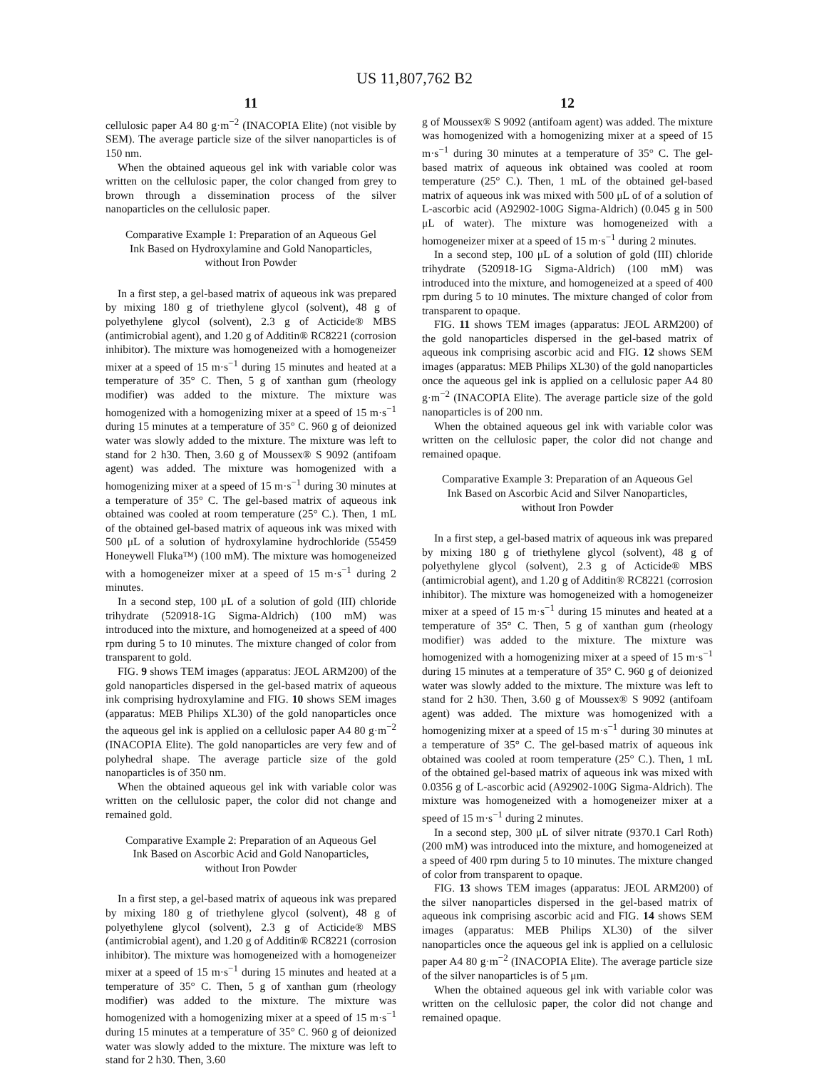US 11,807,762 B2
11
cellulosic paper A4 80 g·m<sup>−2</sup> (INACOPIA Elite) (not visible by SEM). The average particle size of the silver nanoparticles is of 150 nm.
When the obtained aqueous gel ink with variable color was written on the cellulosic paper, the color changed from grey to brown through a dissemination process of the silver nanoparticles on the cellulosic paper.
Comparative Example 1: Preparation of an Aqueous Gel Ink Based on Hydroxylamine and Gold Nanoparticles, without Iron Powder
In a first step, a gel-based matrix of aqueous ink was prepared by mixing 180 g of triethylene glycol (solvent), 48 g of polyethylene glycol (solvent), 2.3 g of Acticide® MBS (antimicrobial agent), and 1.20 g of Additin® RC8221 (corrosion inhibitor). The mixture was homogeneized with a homogeneizer mixer at a speed of 15 m·s<sup>−1</sup> during 15 minutes and heated at a temperature of 35° C. Then, 5 g of xanthan gum (rheology modifier) was added to the mixture. The mixture was homogenized with a homogenizing mixer at a speed of 15 m·s<sup>−1</sup> during 15 minutes at a temperature of 35° C. 960 g of deionized water was slowly added to the mixture. The mixture was left to stand for 2 h30. Then, 3.60 g of Moussex® S 9092 (antifoam agent) was added. The mixture was homogenized with a homogenizing mixer at a speed of 15 m·s<sup>−1</sup> during 30 minutes at a temperature of 35° C. The gel-based matrix of aqueous ink obtained was cooled at room temperature (25° C.). Then, 1 mL of the obtained gel-based matrix of aqueous ink was mixed with 500 μL of a solution of hydroxylamine hydrochloride (55459 Honeywell Fluka™) (100 mM). The mixture was homogeneized with a homogeneizer mixer at a speed of 15 m·s<sup>−1</sup> during 2 minutes.
In a second step, 100 μL of a solution of gold (III) chloride trihydrate (520918-1G Sigma-Aldrich) (100 mM) was introduced into the mixture, and homogeneized at a speed of 400 rpm during 5 to 10 minutes. The mixture changed of color from transparent to gold.
FIG. 9 shows TEM images (apparatus: JEOL ARM200) of the gold nanoparticles dispersed in the gel-based matrix of aqueous ink comprising hydroxylamine and FIG. 10 shows SEM images (apparatus: MEB Philips XL30) of the gold nanoparticles once the aqueous gel ink is applied on a cellulosic paper A4 80 g·m<sup>−2</sup> (INACOPIA Elite). The gold nanoparticles are very few and of polyhedral shape. The average particle size of the gold nanoparticles is of 350 nm.
When the obtained aqueous gel ink with variable color was written on the cellulosic paper, the color did not change and remained gold.
Comparative Example 2: Preparation of an Aqueous Gel Ink Based on Ascorbic Acid and Gold Nanoparticles, without Iron Powder
In a first step, a gel-based matrix of aqueous ink was prepared by mixing 180 g of triethylene glycol (solvent), 48 g of polyethylene glycol (solvent), 2.3 g of Acticide® MBS (antimicrobial agent), and 1.20 g of Additin® RC8221 (corrosion inhibitor). The mixture was homogeneized with a homogeneizer mixer at a speed of 15 m·s<sup>−1</sup> during 15 minutes and heated at a temperature of 35° C. Then, 5 g of xanthan gum (rheology modifier) was added to the mixture. The mixture was homogenized with a homogenizing mixer at a speed of 15 m·s<sup>−1</sup> during 15 minutes at a temperature of 35° C. 960 g of deionized water was slowly added to the mixture. The mixture was left to stand for 2 h30. Then, 3.60
12
g of Moussex® S 9092 (antifoam agent) was added. The mixture was homogenized with a homogenizing mixer at a speed of 15 m·s<sup>−1</sup> during 30 minutes at a temperature of 35° C. The gel-based matrix of aqueous ink obtained was cooled at room temperature (25° C.). Then, 1 mL of the obtained gel-based matrix of aqueous ink was mixed with 500 μL of of a solution of L-ascorbic acid (A92902-100G Sigma-Aldrich) (0.045 g in 500 μL of water). The mixture was homogeneized with a homogeneizer mixer at a speed of 15 m·s<sup>−1</sup> during 2 minutes.
In a second step, 100 μL of a solution of gold (III) chloride trihydrate (520918-1G Sigma-Aldrich) (100 mM) was introduced into the mixture, and homogeneized at a speed of 400 rpm during 5 to 10 minutes. The mixture changed of color from transparent to opaque.
FIG. 11 shows TEM images (apparatus: JEOL ARM200) of the gold nanoparticles dispersed in the gel-based matrix of aqueous ink comprising ascorbic acid and FIG. 12 shows SEM images (apparatus: MEB Philips XL30) of the gold nanoparticles once the aqueous gel ink is applied on a cellulosic paper A4 80 g·m<sup>−2</sup> (INACOPIA Elite). The average particle size of the gold nanoparticles is of 200 nm.
When the obtained aqueous gel ink with variable color was written on the cellulosic paper, the color did not change and remained opaque.
Comparative Example 3: Preparation of an Aqueous Gel Ink Based on Ascorbic Acid and Silver Nanoparticles, without Iron Powder
In a first step, a gel-based matrix of aqueous ink was prepared by mixing 180 g of triethylene glycol (solvent), 48 g of polyethylene glycol (solvent), 2.3 g of Acticide® MBS (antimicrobial agent), and 1.20 g of Additin® RC8221 (corrosion inhibitor). The mixture was homogeneized with a homogeneizer mixer at a speed of 15 m·s<sup>−1</sup> during 15 minutes and heated at a temperature of 35° C. Then, 5 g of xanthan gum (rheology modifier) was added to the mixture. The mixture was homogenized with a homogenizing mixer at a speed of 15 m·s<sup>−1</sup> during 15 minutes at a temperature of 35° C. 960 g of deionized water was slowly added to the mixture. The mixture was left to stand for 2 h30. Then, 3.60 g of Moussex® S 9092 (antifoam agent) was added. The mixture was homogenized with a homogenizing mixer at a speed of 15 m·s<sup>−1</sup> during 30 minutes at a temperature of 35° C. The gel-based matrix of aqueous ink obtained was cooled at room temperature (25° C.). Then, 1 mL of the obtained gel-based matrix of aqueous ink was mixed with 0.0356 g of L-ascorbic acid (A92902-100G Sigma-Aldrich). The mixture was homogeneized with a homogeneizer mixer at a speed of 15 m·s<sup>−1</sup> during 2 minutes.
In a second step, 300 μL of silver nitrate (9370.1 Carl Roth) (200 mM) was introduced into the mixture, and homogeneized at a speed of 400 rpm during 5 to 10 minutes. The mixture changed of color from transparent to opaque.
FIG. 13 shows TEM images (apparatus: JEOL ARM200) of the silver nanoparticles dispersed in the gel-based matrix of aqueous ink comprising ascorbic acid and FIG. 14 shows SEM images (apparatus: MEB Philips XL30) of the silver nanoparticles once the aqueous gel ink is applied on a cellulosic paper A4 80 g·m<sup>−2</sup> (INACOPIA Elite). The average particle size of the silver nanoparticles is of 5 μm.
When the obtained aqueous gel ink with variable color was written on the cellulosic paper, the color did not change and remained opaque.